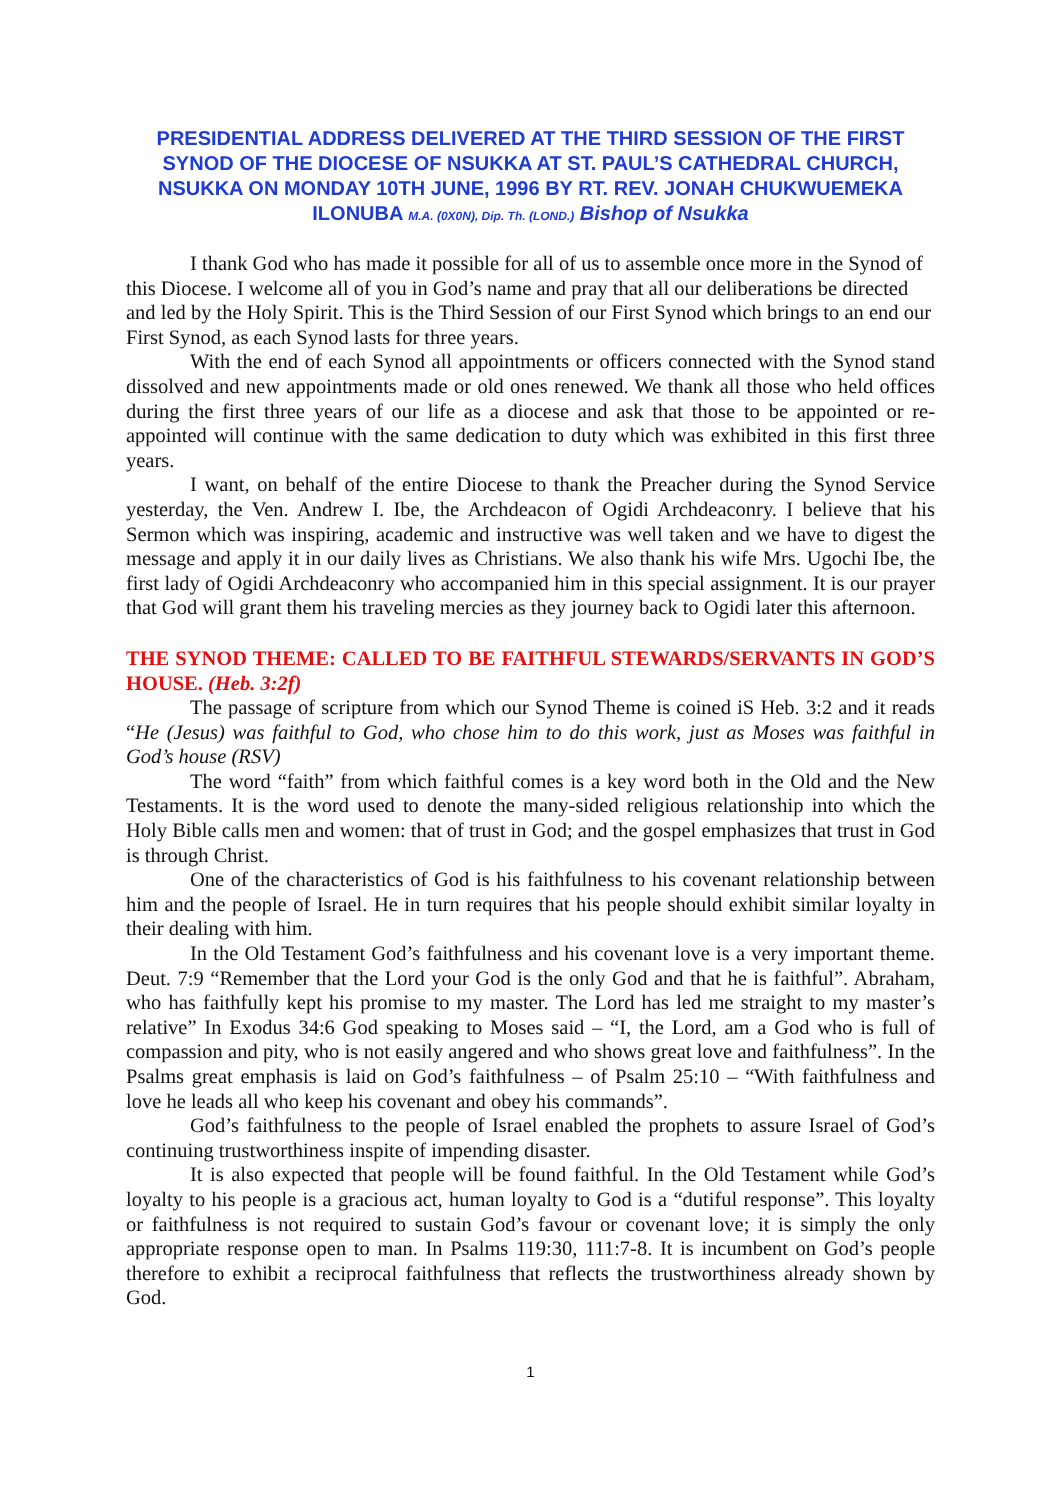PRESIDENTIAL ADDRESS DELIVERED AT THE THIRD SESSION OF THE FIRST SYNOD OF THE DIOCESE OF NSUKKA AT ST. PAUL’S CATHEDRAL CHURCH, NSUKKA ON MONDAY 10TH JUNE, 1996 BY RT. REV. JONAH CHUKWUEMEKA ILONUBA M.A. (0X0N), Dip. Th. (LOND.) Bishop of Nsukka
I thank God who has made it possible for all of us to assemble once more in the Synod of this Diocese. I welcome all of you in God’s name and pray that all our deliberations be directed and led by the Holy Spirit. This is the Third Session of our First Synod which brings to an end our First Synod, as each Synod lasts for three years.
With the end of each Synod all appointments or officers connected with the Synod stand dissolved and new appointments made or old ones renewed. We thank all those who held offices during the first three years of our life as a diocese and ask that those to be appointed or re-appointed will continue with the same dedication to duty which was exhibited in this first three years.
I want, on behalf of the entire Diocese to thank the Preacher during the Synod Service yesterday, the Ven. Andrew I. Ibe, the Archdeacon of Ogidi Archdeaconry. I believe that his Sermon which was inspiring, academic and instructive was well taken and we have to digest the message and apply it in our daily lives as Christians. We also thank his wife Mrs. Ugochi Ibe, the first lady of Ogidi Archdeaconry who accompanied him in this special assignment. It is our prayer that God will grant them his traveling mercies as they journey back to Ogidi later this afternoon.
THE SYNOD THEME: CALLED TO BE FAITHFUL STEWARDS/SERVANTS IN GOD’S HOUSE. (Heb. 3:2f)
The passage of scripture from which our Synod Theme is coined iS Heb. 3:2 and it reads “He (Jesus) was faithful to God, who chose him to do this work, just as Moses was faithful in God’s house (RSV)
The word “faith” from which faithful comes is a key word both in the Old and the New Testaments. It is the word used to denote the many-sided religious relationship into which the Holy Bible calls men and women: that of trust in God; and the gospel emphasizes that trust in God is through Christ.
One of the characteristics of God is his faithfulness to his covenant relationship between him and the people of Israel. He in turn requires that his people should exhibit similar loyalty in their dealing with him.
In the Old Testament God’s faithfulness and his covenant love is a very important theme. Deut. 7:9 “Remember that the Lord your God is the only God and that he is faithful”. Abraham, who has faithfully kept his promise to my master. The Lord has led me straight to my master’s relative” In Exodus 34:6 God speaking to Moses said – “I, the Lord, am a God who is full of compassion and pity, who is not easily angered and who shows great love and faithfulness”. In the Psalms great emphasis is laid on God’s faithfulness – of Psalm 25:10 – “With faithfulness and love he leads all who keep his covenant and obey his commands”.
God’s faithfulness to the people of Israel enabled the prophets to assure Israel of God’s continuing trustworthiness inspite of impending disaster.
It is also expected that people will be found faithful. In the Old Testament while God’s loyalty to his people is a gracious act, human loyalty to God is a “dutiful response”. This loyalty or faithfulness is not required to sustain God’s favour or covenant love; it is simply the only appropriate response open to man. In Psalms 119:30, 111:7-8. It is incumbent on God’s people therefore to exhibit a reciprocal faithfulness that reflects the trustworthiness already shown by God.
1